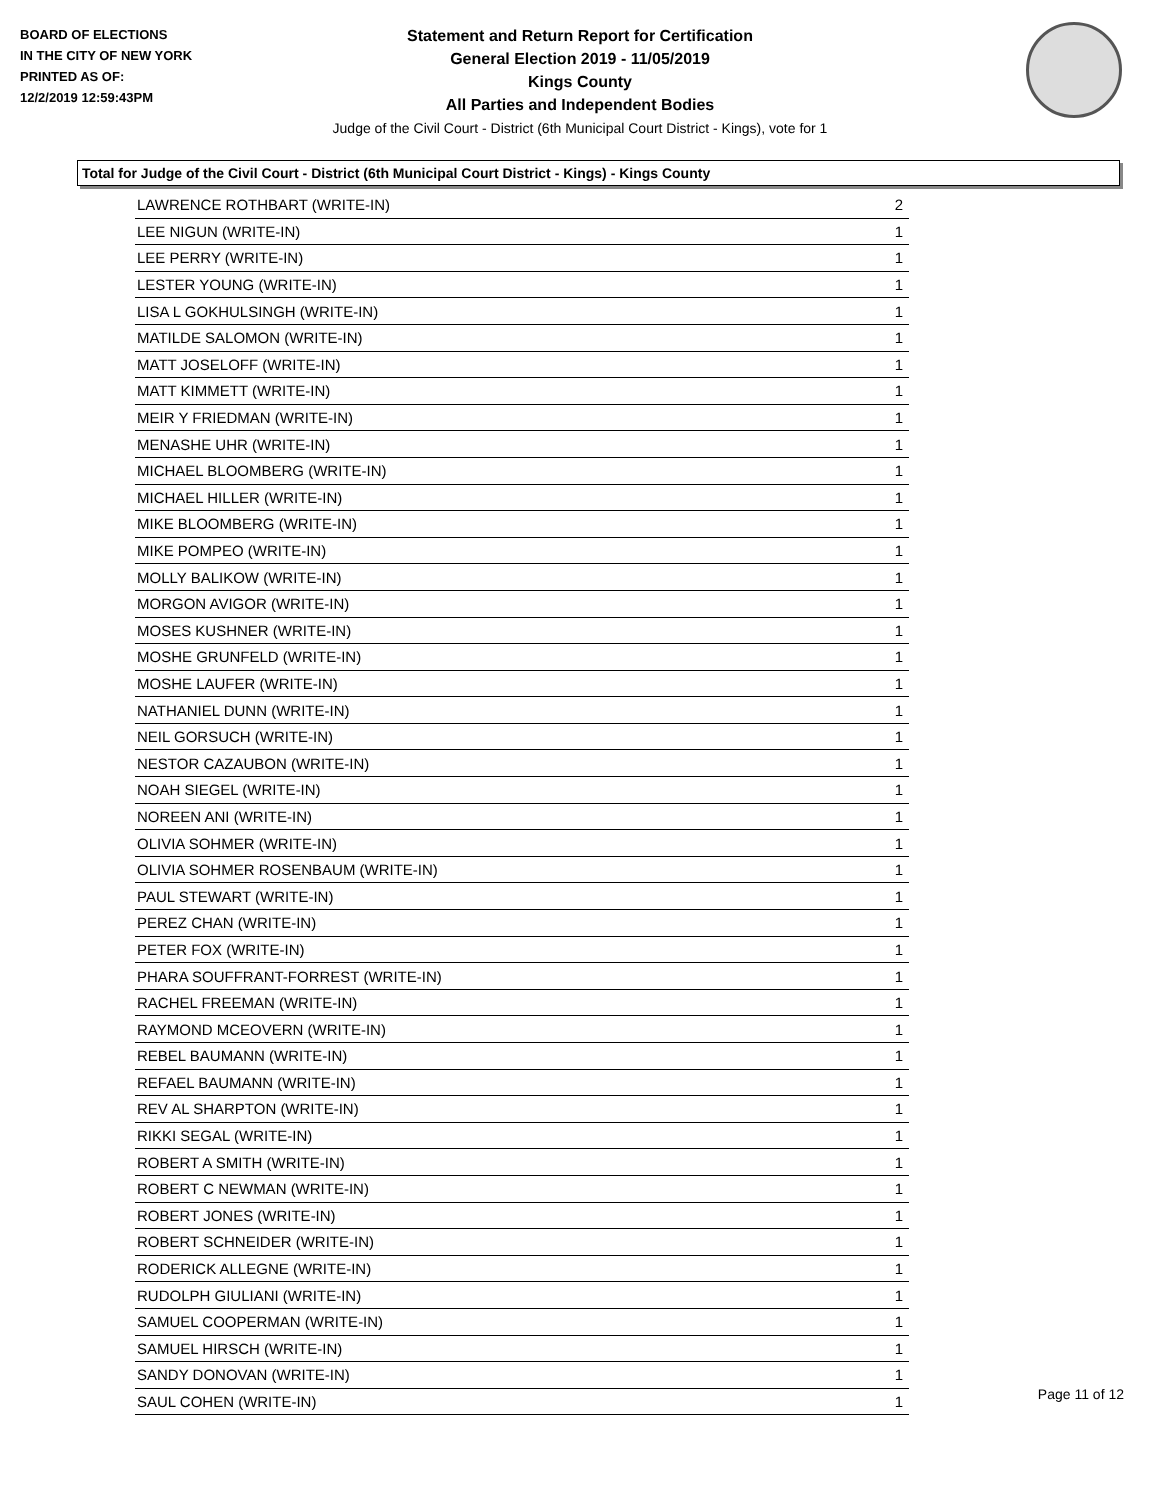BOARD OF ELECTIONS
IN THE CITY OF NEW YORK
PRINTED AS OF:
12/2/2019 12:59:43PM
Statement and Return Report for Certification
General Election 2019 - 11/05/2019
Kings County
All Parties and Independent Bodies
Judge of the Civil Court - District (6th Municipal Court District - Kings), vote for 1
Total for Judge of the Civil Court - District (6th Municipal Court District - Kings) - Kings County
| LAWRENCE ROTHBART (WRITE-IN) | 2 |
| LEE NIGUN (WRITE-IN) | 1 |
| LEE PERRY (WRITE-IN) | 1 |
| LESTER YOUNG (WRITE-IN) | 1 |
| LISA L GOKHULSINGH (WRITE-IN) | 1 |
| MATILDE SALOMON (WRITE-IN) | 1 |
| MATT JOSELOFF (WRITE-IN) | 1 |
| MATT KIMMETT (WRITE-IN) | 1 |
| MEIR Y FRIEDMAN (WRITE-IN) | 1 |
| MENASHE UHR (WRITE-IN) | 1 |
| MICHAEL BLOOMBERG (WRITE-IN) | 1 |
| MICHAEL HILLER (WRITE-IN) | 1 |
| MIKE BLOOMBERG (WRITE-IN) | 1 |
| MIKE POMPEO (WRITE-IN) | 1 |
| MOLLY BALIKOW (WRITE-IN) | 1 |
| MORGON AVIGOR (WRITE-IN) | 1 |
| MOSES KUSHNER (WRITE-IN) | 1 |
| MOSHE GRUNFELD (WRITE-IN) | 1 |
| MOSHE LAUFER (WRITE-IN) | 1 |
| NATHANIEL DUNN (WRITE-IN) | 1 |
| NEIL GORSUCH (WRITE-IN) | 1 |
| NESTOR CAZAUBON (WRITE-IN) | 1 |
| NOAH SIEGEL (WRITE-IN) | 1 |
| NOREEN ANI (WRITE-IN) | 1 |
| OLIVIA SOHMER (WRITE-IN) | 1 |
| OLIVIA SOHMER ROSENBAUM (WRITE-IN) | 1 |
| PAUL STEWART (WRITE-IN) | 1 |
| PEREZ CHAN (WRITE-IN) | 1 |
| PETER FOX (WRITE-IN) | 1 |
| PHARA SOUFFRANT-FORREST (WRITE-IN) | 1 |
| RACHEL FREEMAN (WRITE-IN) | 1 |
| RAYMOND MCEOVERN (WRITE-IN) | 1 |
| REBEL BAUMANN (WRITE-IN) | 1 |
| REFAEL BAUMANN (WRITE-IN) | 1 |
| REV AL SHARPTON (WRITE-IN) | 1 |
| RIKKI SEGAL (WRITE-IN) | 1 |
| ROBERT A SMITH (WRITE-IN) | 1 |
| ROBERT C NEWMAN (WRITE-IN) | 1 |
| ROBERT JONES (WRITE-IN) | 1 |
| ROBERT SCHNEIDER (WRITE-IN) | 1 |
| RODERICK ALLEGNE (WRITE-IN) | 1 |
| RUDOLPH GIULIANI (WRITE-IN) | 1 |
| SAMUEL COOPERMAN (WRITE-IN) | 1 |
| SAMUEL HIRSCH (WRITE-IN) | 1 |
| SANDY DONOVAN (WRITE-IN) | 1 |
| SAUL COHEN (WRITE-IN) | 1 |
Page 11 of 12